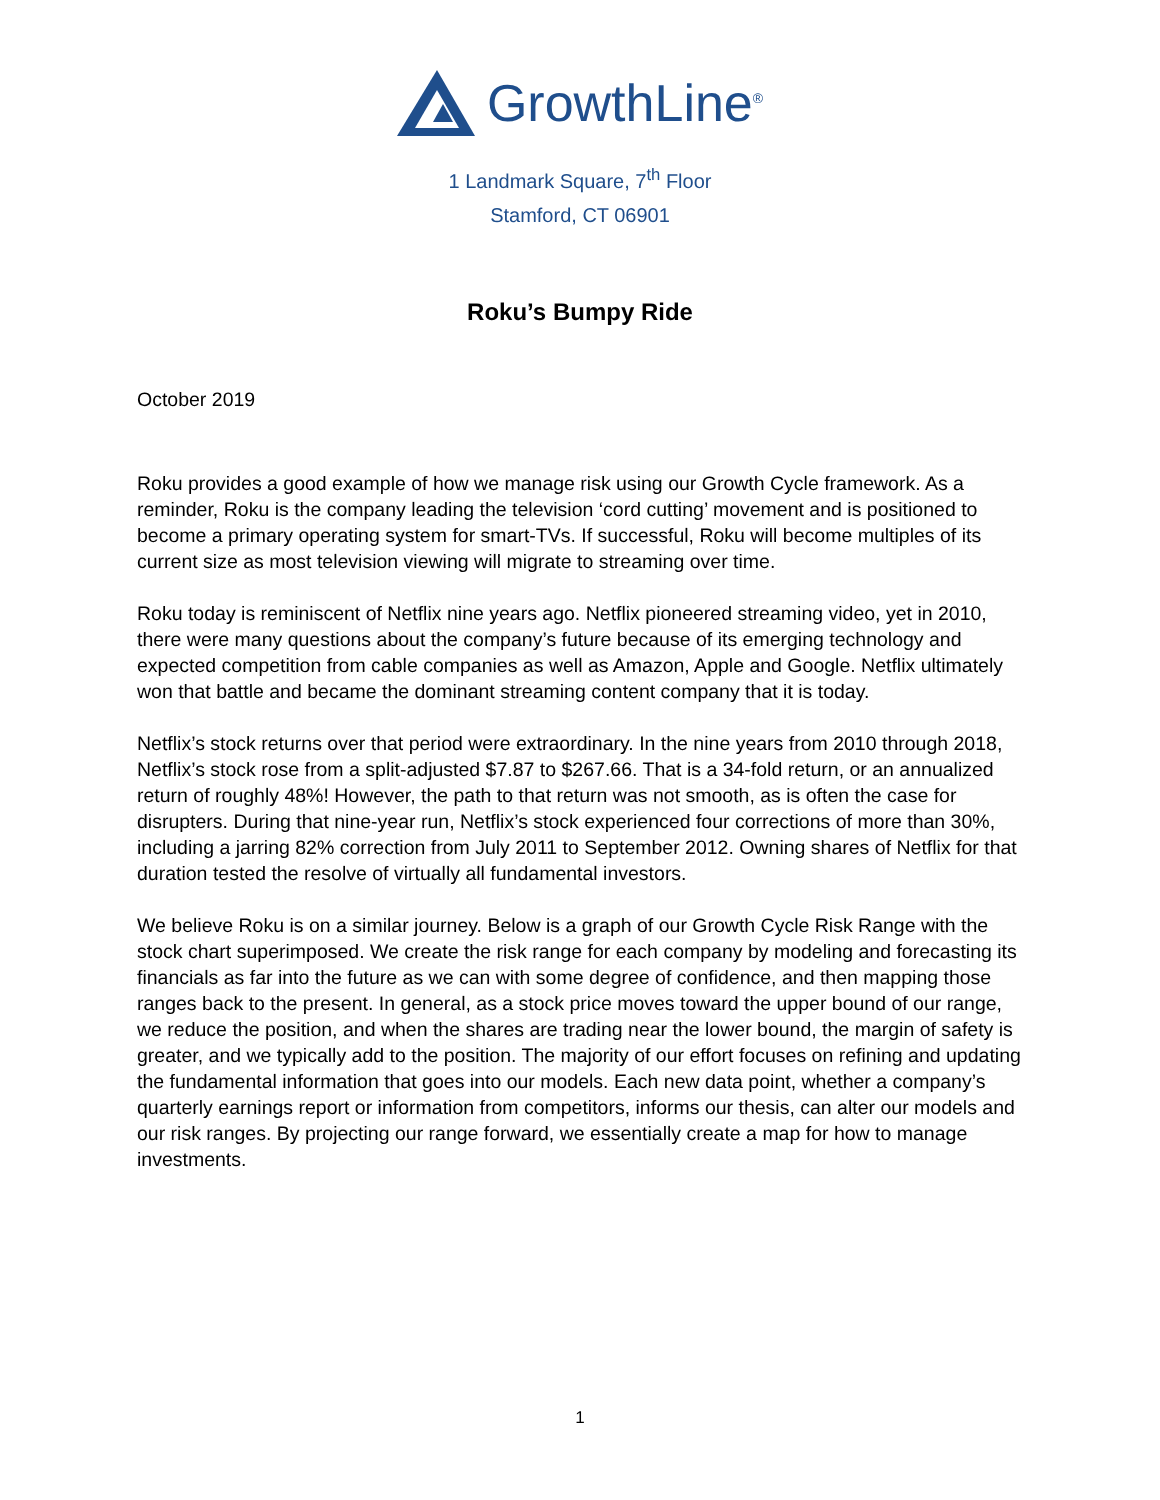GrowthLine<sup>®</sup>
1 Landmark Square, 7<sup>th</sup> Floor
Stamford, CT 06901
Roku’s Bumpy Ride
October 2019
Roku provides a good example of how we manage risk using our Growth Cycle framework. As a reminder, Roku is the company leading the television ‘cord cutting’ movement and is positioned to become a primary operating system for smart-TVs. If successful, Roku will become multiples of its current size as most television viewing will migrate to streaming over time.
Roku today is reminiscent of Netflix nine years ago. Netflix pioneered streaming video, yet in 2010, there were many questions about the company’s future because of its emerging technology and expected competition from cable companies as well as Amazon, Apple and Google. Netflix ultimately won that battle and became the dominant streaming content company that it is today.
Netflix’s stock returns over that period were extraordinary. In the nine years from 2010 through 2018, Netflix’s stock rose from a split-adjusted $7.87 to $267.66. That is a 34-fold return, or an annualized return of roughly 48%! However, the path to that return was not smooth, as is often the case for disrupters. During that nine-year run, Netflix’s stock experienced four corrections of more than 30%, including a jarring 82% correction from July 2011 to September 2012. Owning shares of Netflix for that duration tested the resolve of virtually all fundamental investors.
We believe Roku is on a similar journey. Below is a graph of our Growth Cycle Risk Range with the stock chart superimposed. We create the risk range for each company by modeling and forecasting its financials as far into the future as we can with some degree of confidence, and then mapping those ranges back to the present. In general, as a stock price moves toward the upper bound of our range, we reduce the position, and when the shares are trading near the lower bound, the margin of safety is greater, and we typically add to the position. The majority of our effort focuses on refining and updating the fundamental information that goes into our models. Each new data point, whether a company’s quarterly earnings report or information from competitors, informs our thesis, can alter our models and our risk ranges. By projecting our range forward, we essentially create a map for how to manage investments.
1